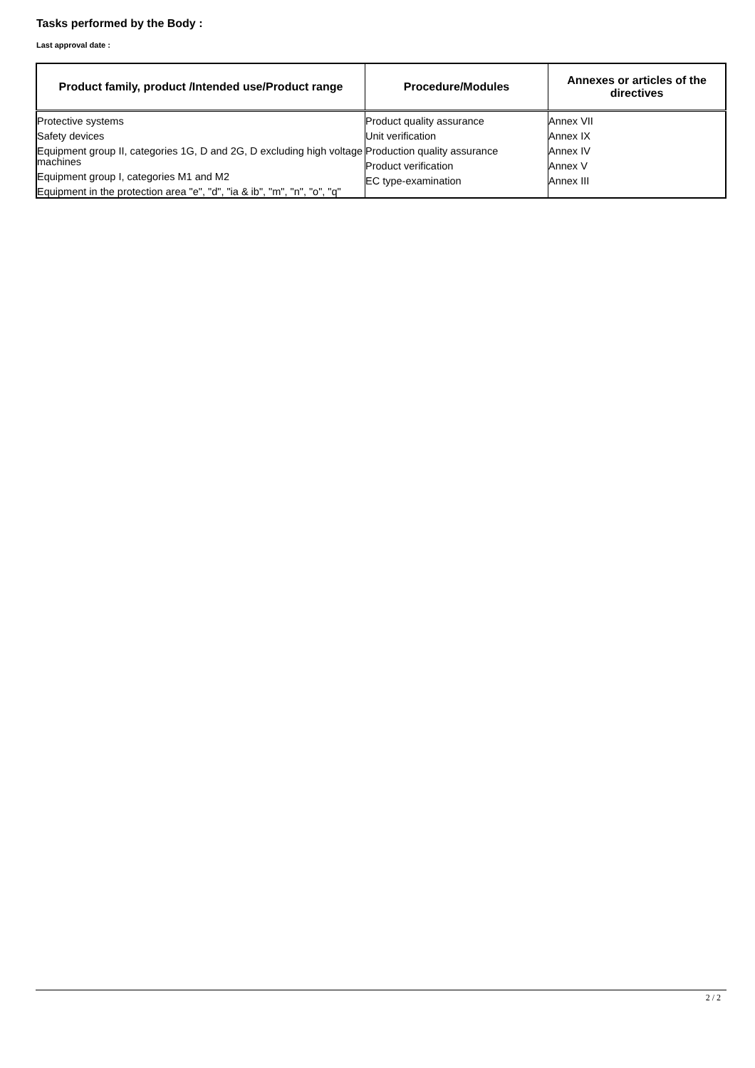Tasks performed by the Body :
Last approval date :
| Product family, product /Intended use/Product range | Procedure/Modules | Annexes or articles of the directives |
| --- | --- | --- |
| Protective systems Safety devices Equipment group II, categories 1G, D and 2G, D excluding high voltage machines Equipment group I, categories M1 and M2 Equipment in the protection area "e", "d", "ia & ib", "m", "n", "o", "q" | Product quality assurance Unit verification Production quality assurance Product verification EC type-examination | Annex VII Annex IX Annex IV Annex V Annex III |
2 / 2